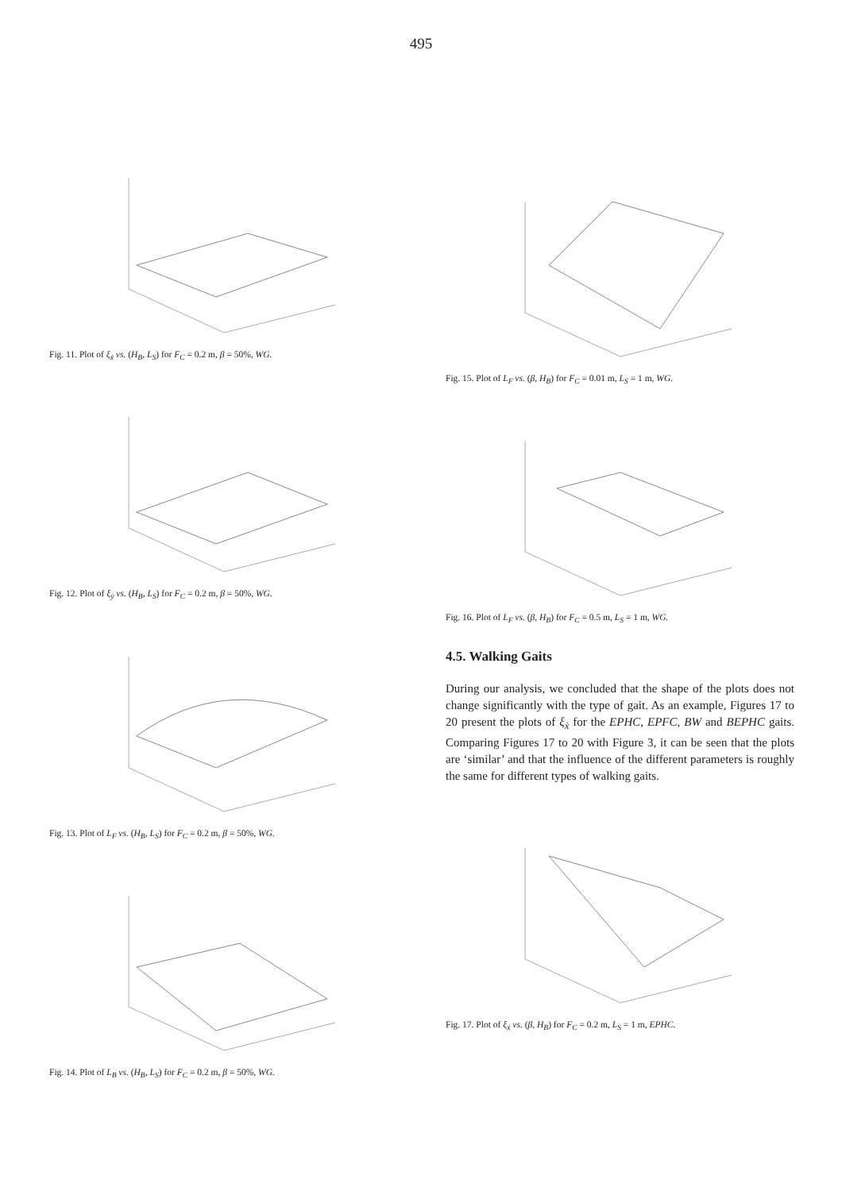495
Fig. 11. Plot of ξ<sub>ẋ</sub> vs. (H<sub>B</sub>, L<sub>S</sub>) for F<sub>C</sub> = 0.2 m, β = 50%, WG.
Fig. 12. Plot of ξ<sub>ẏ</sub> vs. (H<sub>B</sub>, L<sub>S</sub>) for F<sub>C</sub> = 0.2 m, β = 50%, WG.
Fig. 13. Plot of L<sub>F</sub> vs. (H<sub>B</sub>, L<sub>S</sub>) for F<sub>C</sub> = 0.2 m, β = 50%, WG.
Fig. 14. Plot of L<sub>B</sub> vs. (H<sub>B</sub>, L<sub>S</sub>) for F<sub>C</sub> = 0.2 m, β = 50%, WG.
Fig. 15. Plot of L<sub>F</sub> vs. (β, H<sub>B</sub>) for F<sub>C</sub> = 0.01 m, L<sub>S</sub> = 1 m, WG.
Fig. 16. Plot of L<sub>F</sub> vs. (β, H<sub>B</sub>) for F<sub>C</sub> = 0.5 m, L<sub>S</sub> = 1 m, WG.
4.5. Walking Gaits
During our analysis, we concluded that the shape of the plots does not change significantly with the type of gait. As an example, Figures 17 to 20 present the plots of ξ<sub>ẋ</sub> for the EPHC, EPFC, BW and BEPHC gaits. Comparing Figures 17 to 20 with Figure 3, it can be seen that the plots are ‘similar’ and that the influence of the different parameters is roughly the same for different types of walking gaits.
Fig. 17. Plot of ξ<sub>ẋ</sub> vs. (β, H<sub>B</sub>) for F<sub>C</sub> = 0.2 m, L<sub>S</sub> = 1 m, EPHC.